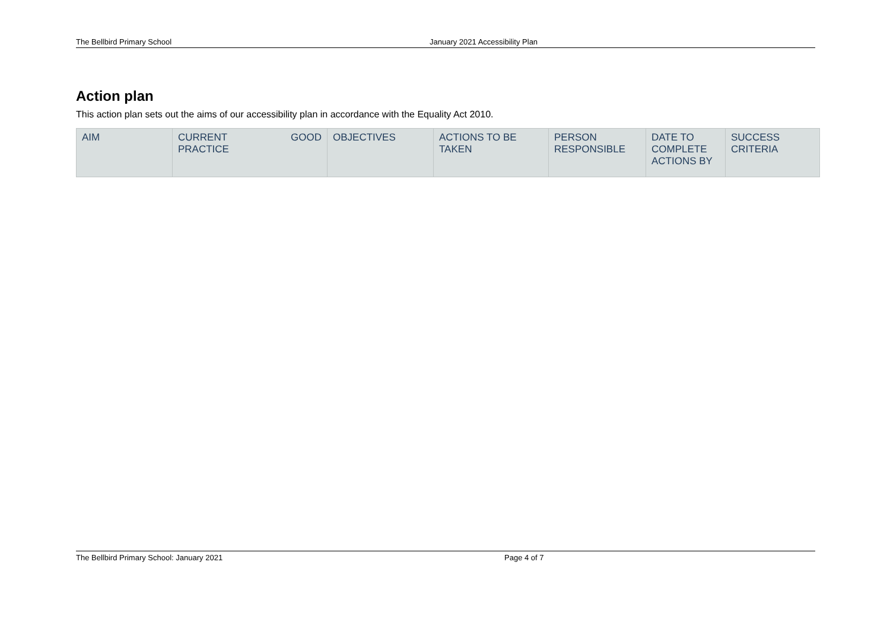The Bellbird Primary School January 2021 Accessibility Plan
Action plan
This action plan sets out the aims of our accessibility plan in accordance with the Equality Act 2010.
| AIM | CURRENT GOOD PRACTICE | OBJECTIVES | ACTIONS TO BE TAKEN | PERSON RESPONSIBLE | DATE TO COMPLETE ACTIONS BY | SUCCESS CRITERIA |
The Bellbird Primary School: January 2021 Page 4 of 7